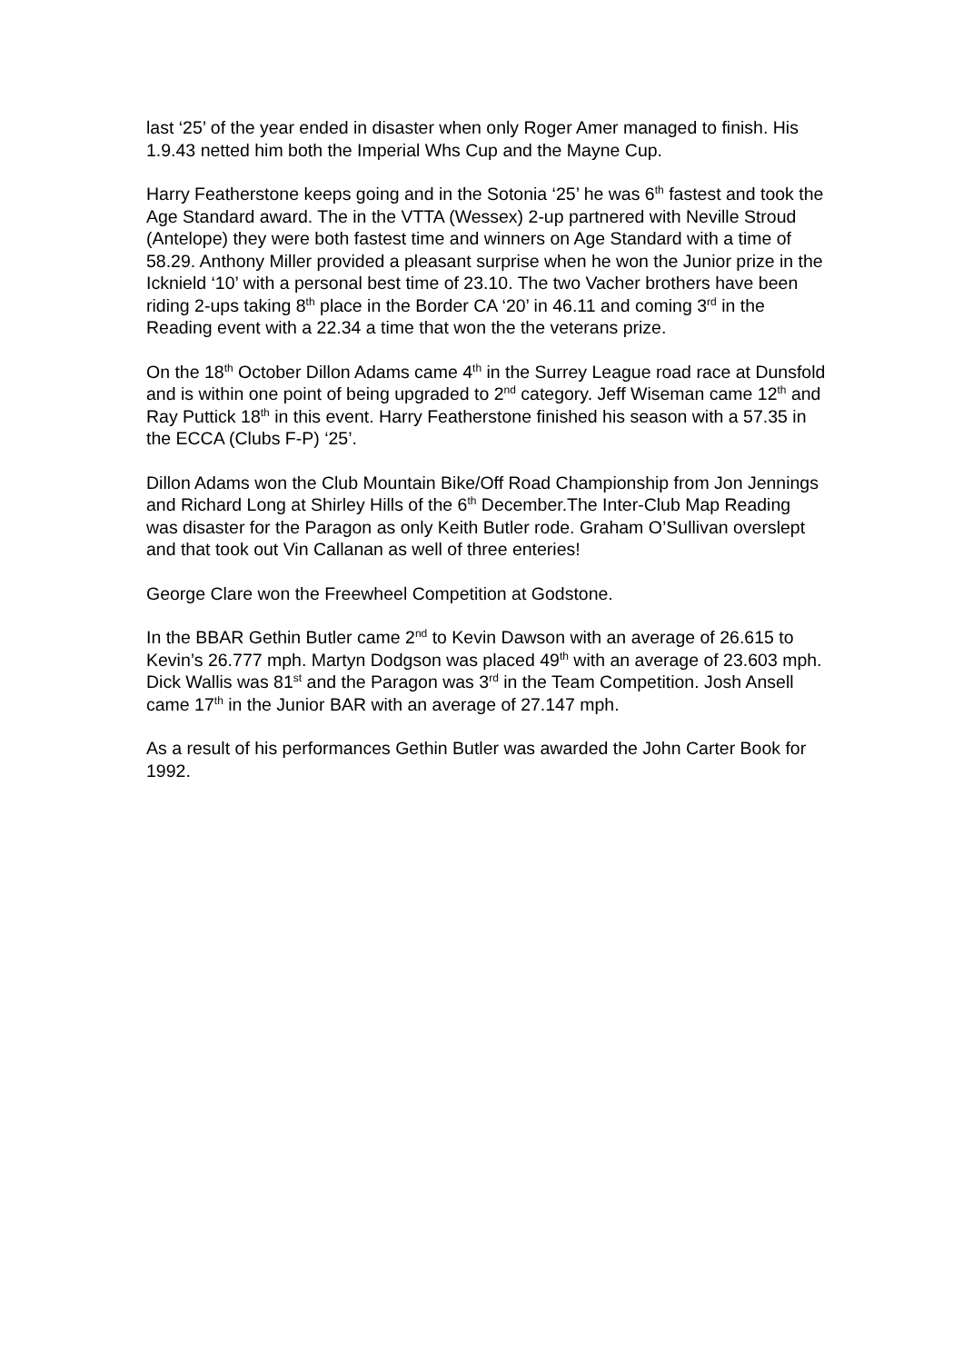last ‘25’ of the year ended in disaster when only Roger Amer managed to finish. His 1.9.43 netted him both the Imperial Whs Cup and the Mayne Cup.
Harry Featherstone keeps going and in the Sotonia ‘25’ he was 6<sup>th</sup> fastest and took the Age Standard award. The in the VTTA (Wessex) 2-up partnered with Neville Stroud (Antelope) they were both fastest time and winners on Age Standard with a time of 58.29. Anthony Miller provided a pleasant surprise when he won the Junior prize in the Icknield ‘10’ with a personal best time of 23.10. The two Vacher brothers have been riding 2-ups taking 8<sup>th</sup> place in the Border CA ‘20’ in 46.11 and coming 3<sup>rd</sup> in the Reading event with a 22.34 a time that won the the veterans prize.
On the 18<sup>th</sup> October Dillon Adams came 4<sup>th</sup> in the Surrey League road race at Dunsfold and is within one point of being upgraded to 2<sup>nd</sup> category. Jeff Wiseman came 12<sup>th</sup> and Ray Puttick 18<sup>th</sup> in this event. Harry Featherstone finished his season with a 57.35 in the ECCA (Clubs F-P) ‘25’.
Dillon Adams won the Club Mountain Bike/Off Road Championship from Jon Jennings and Richard Long at Shirley Hills of the 6<sup>th</sup> December.The Inter-Club Map Reading was disaster for the Paragon as only Keith Butler rode. Graham O’Sullivan overslept and that took out Vin Callanan as well of three enteries!
George Clare won the Freewheel Competition at Godstone.
In the BBAR Gethin Butler came 2<sup>nd</sup> to Kevin Dawson with an average of 26.615 to Kevin’s 26.777 mph. Martyn Dodgson was placed 49<sup>th</sup> with an average of 23.603 mph. Dick Wallis was 81<sup>st</sup> and the Paragon was 3<sup>rd</sup> in the Team Competition. Josh Ansell came 17<sup>th</sup> in the Junior BAR with an average of 27.147 mph.
As a result of his performances Gethin Butler was awarded the John Carter Book for 1992.